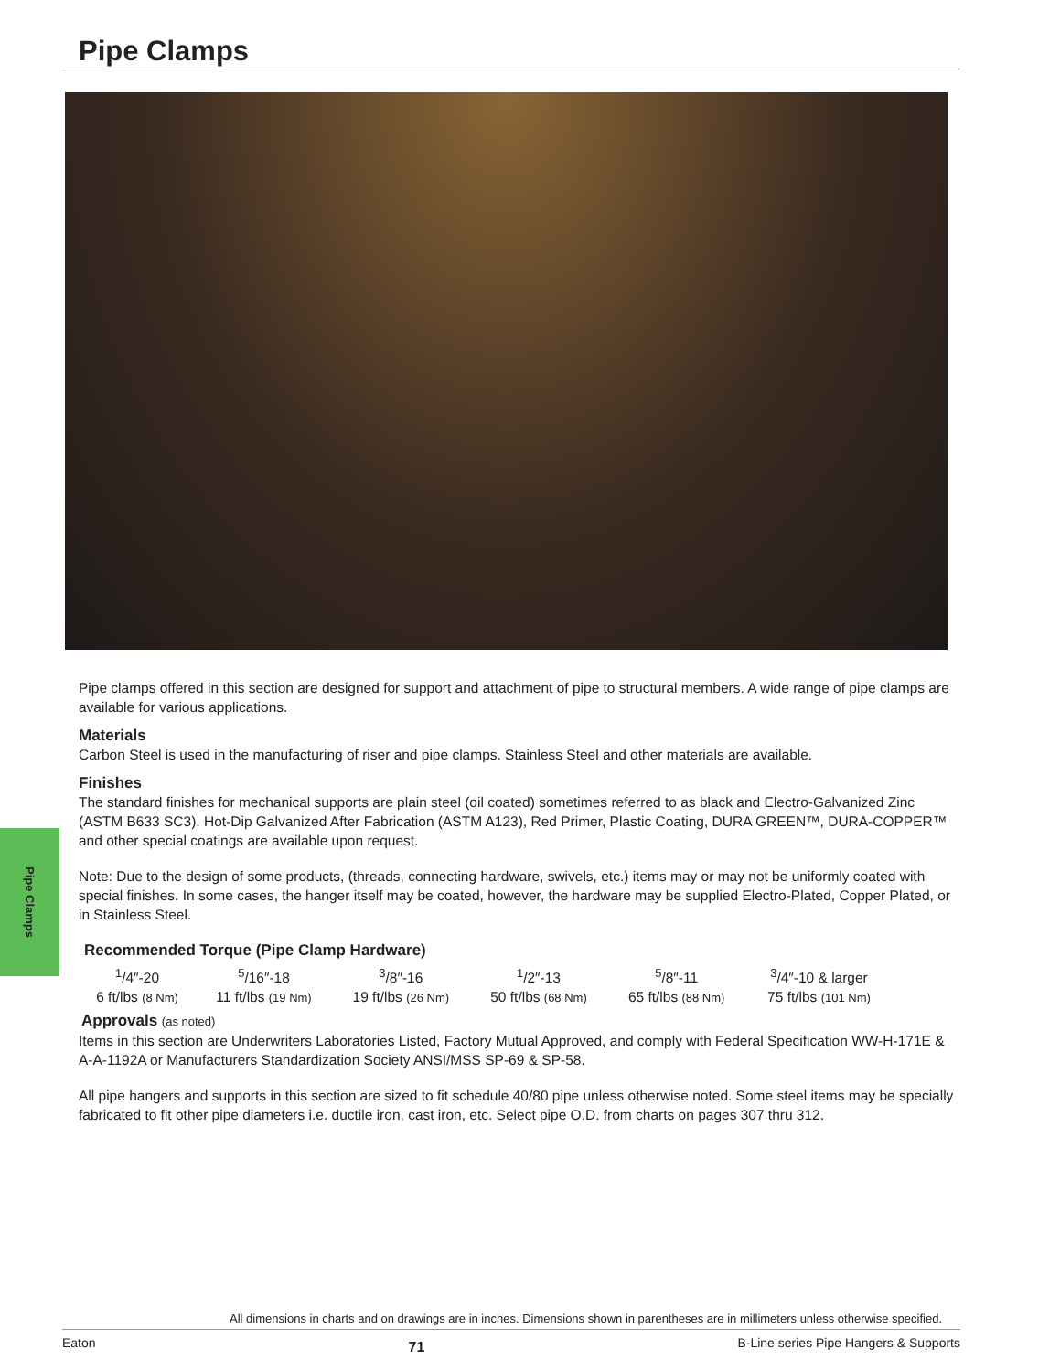Pipe Clamps
Pipe Clamps
Pipe clamps offered in this section are designed for support and attachment of pipe to structural members. A wide range of pipe clamps are available for various applications.
Materials
Carbon Steel is used in the manufacturing of riser and pipe clamps. Stainless Steel and other materials are available.
Finishes
The standard finishes for mechanical supports are plain steel (oil coated) sometimes referred to as black and Electro-Galvanized Zinc (ASTM B633 SC3). Hot-Dip Galvanized After Fabrication (ASTM A123), Red Primer, Plastic Coating, DURA GREEN™, DURA-COPPER™ and other special coatings are available upon request.
Note: Due to the design of some products, (threads, connecting hardware, swivels, etc.) items may or may not be uniformly coated with special finishes. In some cases, the hanger itself may be coated, however, the hardware may be supplied Electro-Plated, Copper Plated, or in Stainless Steel.
Recommended Torque (Pipe Clamp Hardware)
| <sup>1</sup>/4″-20 | <sup>5</sup>/16″-18 | <sup>3</sup>/8″-16 | <sup>1</sup>/2″-13 | <sup>5</sup>/8″-11 | <sup>3</sup>/4″-10 & larger |
| 6 ft/lbs (8 Nm) | 11 ft/lbs (19 Nm) | 19 ft/lbs (26 Nm) | 50 ft/lbs (68 Nm) | 65 ft/lbs (88 Nm) | 75 ft/lbs (101 Nm) |
Approvals (as noted)
Items in this section are Underwriters Laboratories Listed, Factory Mutual Approved, and comply with Federal Specification WW-H-171E & A-A-1192A or Manufacturers Standardization Society ANSI/MSS SP-69 & SP-58.
All pipe hangers and supports in this section are sized to fit schedule 40/80 pipe unless otherwise noted. Some steel items may be specially fabricated to fit other pipe diameters i.e. ductile iron, cast iron, etc. Select pipe O.D. from charts on pages 307 thru 312.
All dimensions in charts and on drawings are in inches. Dimensions shown in parentheses are in millimeters unless otherwise specified.
Eaton 71 B-Line series Pipe Hangers & Supports